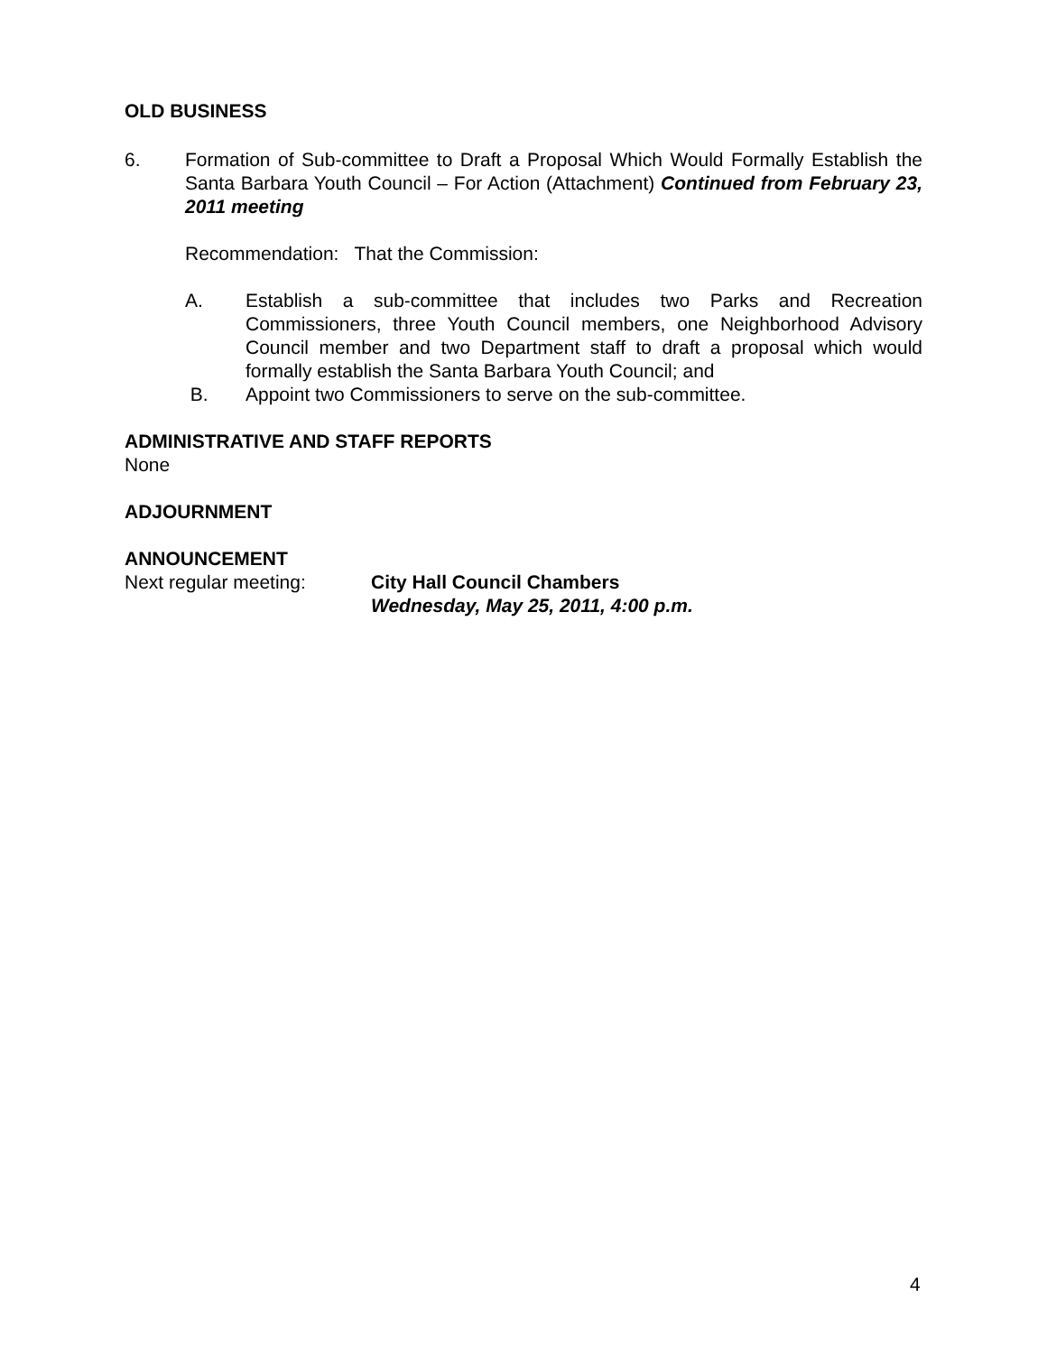OLD BUSINESS
6. Formation of Sub-committee to Draft a Proposal Which Would Formally Establish the Santa Barbara Youth Council – For Action (Attachment) Continued from February 23, 2011 meeting
Recommendation: That the Commission:
A. Establish a sub-committee that includes two Parks and Recreation Commissioners, three Youth Council members, one Neighborhood Advisory Council member and two Department staff to draft a proposal which would formally establish the Santa Barbara Youth Council; and
B. Appoint two Commissioners to serve on the sub-committee.
ADMINISTRATIVE AND STAFF REPORTS
None
ADJOURNMENT
ANNOUNCEMENT
Next regular meeting: City Hall Council Chambers
Wednesday, May 25, 2011, 4:00 p.m.
4